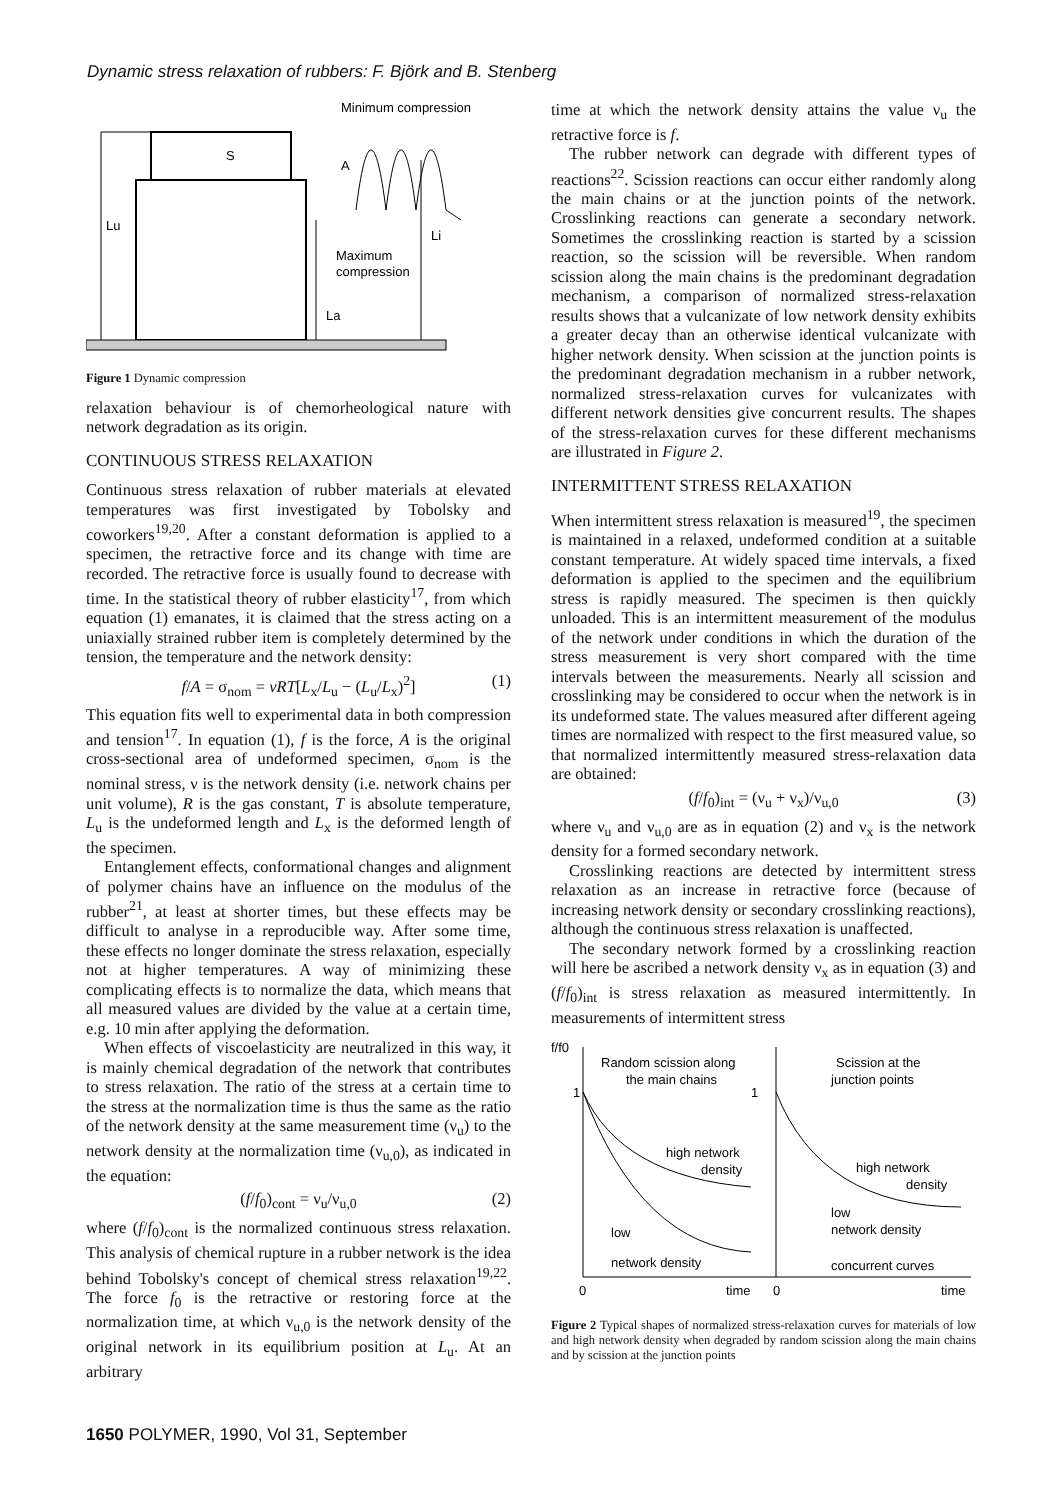Dynamic stress relaxation of rubbers: F. Björk and B. Stenberg
Minimum compression
Lu
S
A
Li
Maximum
compression
La
Figure 1 Dynamic compression
relaxation behaviour is of chemorheological nature with network degradation as its origin.
CONTINUOUS STRESS RELAXATION
Continuous stress relaxation of rubber materials at elevated temperatures was first investigated by Tobolsky and coworkers<sup>19,20</sup>. After a constant deformation is applied to a specimen, the retractive force and its change with time are recorded. The retractive force is usually found to decrease with time. In the statistical theory of rubber elasticity<sup>17</sup>, from which equation (1) emanates, it is claimed that the stress acting on a uniaxially strained rubber item is completely determined by the tension, the temperature and the network density:
f/A = σ<sub>nom</sub> = νRT[L<sub>x</sub>/L<sub>u</sub> − (L<sub>u</sub>/L<sub>x</sub>)<sup>2</sup>] (1)
This equation fits well to experimental data in both compression and tension<sup>17</sup>. In equation (1), f is the force, A is the original cross-sectional area of undeformed specimen, σ<sub>nom</sub> is the nominal stress, ν is the network density (i.e. network chains per unit volume), R is the gas constant, T is absolute temperature, L<sub>u</sub> is the undeformed length and L<sub>x</sub> is the deformed length of the specimen.
Entanglement effects, conformational changes and alignment of polymer chains have an influence on the modulus of the rubber<sup>21</sup>, at least at shorter times, but these effects may be difficult to analyse in a reproducible way. After some time, these effects no longer dominate the stress relaxation, especially not at higher temperatures. A way of minimizing these complicating effects is to normalize the data, which means that all measured values are divided by the value at a certain time, e.g. 10 min after applying the deformation.
When effects of viscoelasticity are neutralized in this way, it is mainly chemical degradation of the network that contributes to stress relaxation. The ratio of the stress at a certain time to the stress at the normalization time is thus the same as the ratio of the network density at the same measurement time (ν<sub>u</sub>) to the network density at the normalization time (ν<sub>u,0</sub>), as indicated in the equation:
(f/f<sub>0</sub>)<sub>cont</sub> = ν<sub>u</sub>/ν<sub>u,0</sub> (2)
where (f/f<sub>0</sub>)<sub>cont</sub> is the normalized continuous stress relaxation. This analysis of chemical rupture in a rubber network is the idea behind Tobolsky's concept of chemical stress relaxation<sup>19,22</sup>. The force f<sub>0</sub> is the retractive or restoring force at the normalization time, at which ν<sub>u,0</sub> is the network density of the original network in its equilibrium position at L<sub>u</sub>. At an arbitrary
time at which the network density attains the value ν<sub>u</sub> the retractive force is f.
The rubber network can degrade with different types of reactions<sup>22</sup>. Scission reactions can occur either randomly along the main chains or at the junction points of the network. Crosslinking reactions can generate a secondary network. Sometimes the crosslinking reaction is started by a scission reaction, so the scission will be reversible. When random scission along the main chains is the predominant degradation mechanism, a comparison of normalized stress-relaxation results shows that a vulcanizate of low network density exhibits a greater decay than an otherwise identical vulcanizate with higher network density. When scission at the junction points is the predominant degradation mechanism in a rubber network, normalized stress-relaxation curves for vulcanizates with different network densities give concurrent results. The shapes of the stress-relaxation curves for these different mechanisms are illustrated in Figure 2.
INTERMITTENT STRESS RELAXATION
When intermittent stress relaxation is measured<sup>19</sup>, the specimen is maintained in a relaxed, undeformed condition at a suitable constant temperature. At widely spaced time intervals, a fixed deformation is applied to the specimen and the equilibrium stress is rapidly measured. The specimen is then quickly unloaded. This is an intermittent measurement of the modulus of the network under conditions in which the duration of the stress measurement is very short compared with the time intervals between the measurements. Nearly all scission and crosslinking may be considered to occur when the network is in its undeformed state. The values measured after different ageing times are normalized with respect to the first measured value, so that normalized intermittently measured stress-relaxation data are obtained:
(f/f<sub>0</sub>)<sub>int</sub> = (ν<sub>u</sub> + ν<sub>x</sub>)/ν<sub>u,0</sub> (3)
where ν<sub>u</sub> and ν<sub>u,0</sub> are as in equation (2) and ν<sub>x</sub> is the network density for a formed secondary network.
Crosslinking reactions are detected by intermittent stress relaxation as an increase in retractive force (because of increasing network density or secondary crosslinking reactions), although the continuous stress relaxation is unaffected.
The secondary network formed by a crosslinking reaction will here be ascribed a network density ν<sub>x</sub> as in equation (3) and (f/f<sub>0</sub>)<sub>int</sub> is stress relaxation as measured intermittently. In measurements of intermittent stress
f/f0
1
1
Random scission along
the main chains
Scission at the
junction points
high network
density
low
network density
high network
density
low
network density
concurrent curves
0
time
0
time
Figure 2 Typical shapes of normalized stress-relaxation curves for materials of low and high network density when degraded by random scission along the main chains and by scission at the junction points
1650 POLYMER, 1990, Vol 31, September